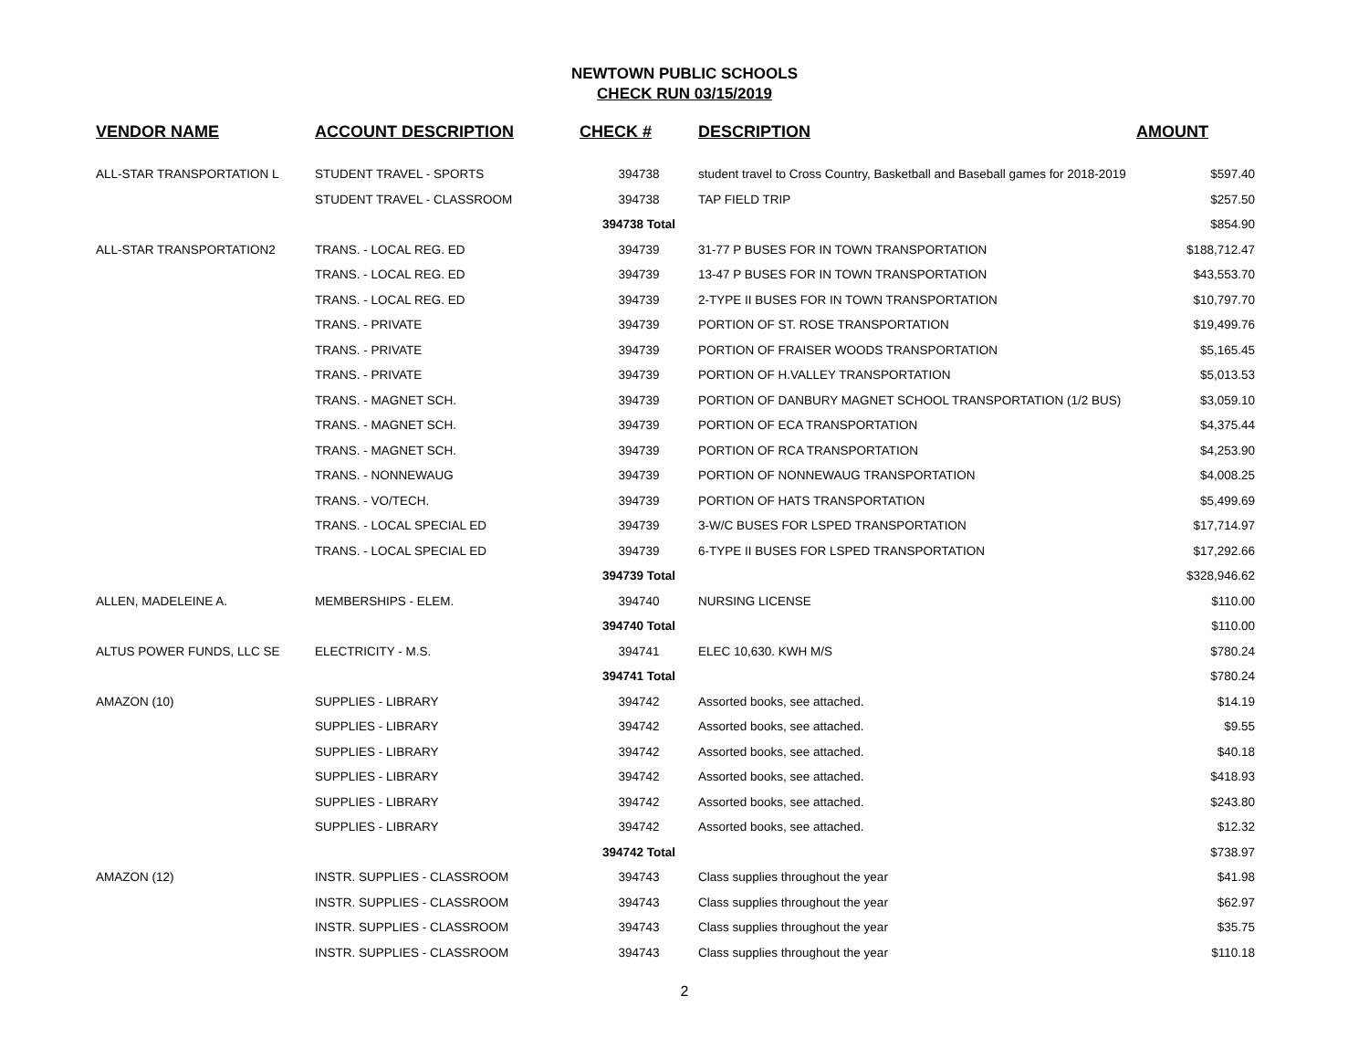NEWTOWN PUBLIC SCHOOLS
CHECK RUN 03/15/2019
| VENDOR NAME | ACCOUNT DESCRIPTION | CHECK # | DESCRIPTION | AMOUNT |
| --- | --- | --- | --- | --- |
| ALL-STAR TRANSPORTATION L | STUDENT TRAVEL - SPORTS | 394738 | student travel to Cross Country, Basketball and Baseball games for 2018-2019 | $597.40 |
| | STUDENT TRAVEL - CLASSROOM | 394738 | TAP FIELD TRIP | $257.50 |
| | | 394738 Total | | $854.90 |
| ALL-STAR TRANSPORTATION2 | TRANS. - LOCAL REG. ED | 394739 | 31-77 P BUSES FOR IN TOWN TRANSPORTATION | $188,712.47 |
| | TRANS. - LOCAL REG. ED | 394739 | 13-47 P BUSES FOR IN TOWN TRANSPORTATION | $43,553.70 |
| | TRANS. - LOCAL REG. ED | 394739 | 2-TYPE II BUSES FOR IN TOWN TRANSPORTATION | $10,797.70 |
| | TRANS. - PRIVATE | 394739 | PORTION OF ST. ROSE TRANSPORTATION | $19,499.76 |
| | TRANS. - PRIVATE | 394739 | PORTION OF FRAISER WOODS TRANSPORTATION | $5,165.45 |
| | TRANS. - PRIVATE | 394739 | PORTION OF H.VALLEY TRANSPORTATION | $5,013.53 |
| | TRANS. - MAGNET SCH. | 394739 | PORTION OF DANBURY MAGNET SCHOOL TRANSPORTATION (1/2 BUS) | $3,059.10 |
| | TRANS. - MAGNET SCH. | 394739 | PORTION OF ECA TRANSPORTATION | $4,375.44 |
| | TRANS. - MAGNET SCH. | 394739 | PORTION OF RCA TRANSPORTATION | $4,253.90 |
| | TRANS. - NONNEWAUG | 394739 | PORTION OF NONNEWAUG TRANSPORTATION | $4,008.25 |
| | TRANS. - VO/TECH. | 394739 | PORTION OF HATS TRANSPORTATION | $5,499.69 |
| | TRANS. - LOCAL SPECIAL ED | 394739 | 3-W/C BUSES FOR LSPED TRANSPORTATION | $17,714.97 |
| | TRANS. - LOCAL SPECIAL ED | 394739 | 6-TYPE II BUSES FOR LSPED TRANSPORTATION | $17,292.66 |
| | | 394739 Total | | $328,946.62 |
| ALLEN, MADELEINE A. | MEMBERSHIPS - ELEM. | 394740 | NURSING LICENSE | $110.00 |
| | | 394740 Total | | $110.00 |
| ALTUS POWER FUNDS, LLC SE | ELECTRICITY - M.S. | 394741 | ELEC 10,630. KWH M/S | $780.24 |
| | | 394741 Total | | $780.24 |
| AMAZON (10) | SUPPLIES - LIBRARY | 394742 | Assorted books, see attached. | $14.19 |
| | SUPPLIES - LIBRARY | 394742 | Assorted books, see attached. | $9.55 |
| | SUPPLIES - LIBRARY | 394742 | Assorted books, see attached. | $40.18 |
| | SUPPLIES - LIBRARY | 394742 | Assorted books, see attached. | $418.93 |
| | SUPPLIES - LIBRARY | 394742 | Assorted books, see attached. | $243.80 |
| | SUPPLIES - LIBRARY | 394742 | Assorted books, see attached. | $12.32 |
| | | 394742 Total | | $738.97 |
| AMAZON (12) | INSTR. SUPPLIES - CLASSROOM | 394743 | Class supplies throughout the year | $41.98 |
| | INSTR. SUPPLIES - CLASSROOM | 394743 | Class supplies throughout the year | $62.97 |
| | INSTR. SUPPLIES - CLASSROOM | 394743 | Class supplies throughout the year | $35.75 |
| | INSTR. SUPPLIES - CLASSROOM | 394743 | Class supplies throughout the year | $110.18 |
2